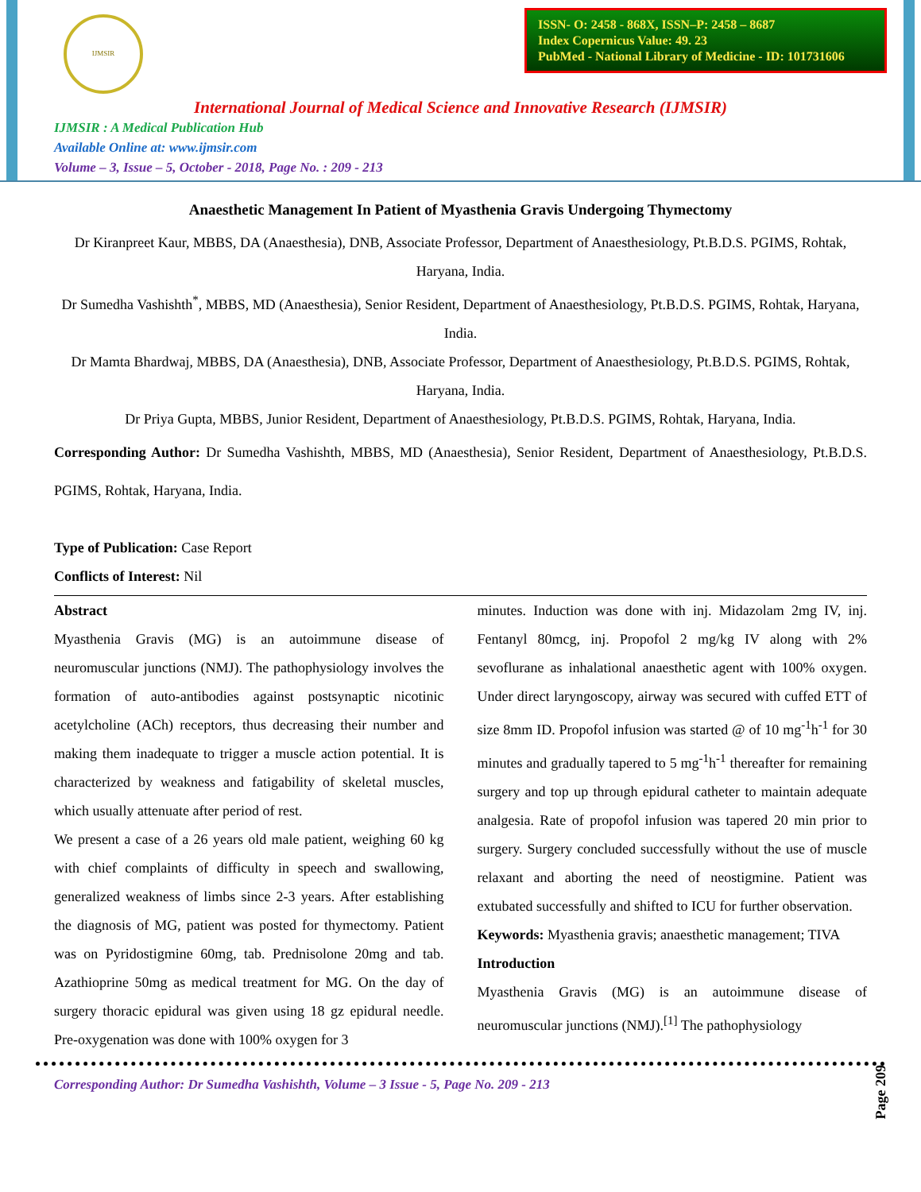IJMSIR
ISSN- O: 2458 - 868X, ISSN–P: 2458 – 8687
Index Copernicus Value: 49. 23
PubMed - National Library of Medicine - ID: 101731606
International Journal of Medical Science and Innovative Research (IJMSIR)
IJMSIR : A Medical Publication Hub
Available Online at: www.ijmsir.com
Volume – 3, Issue – 5, October - 2018, Page No. : 209 - 213
Anaesthetic Management In Patient of Myasthenia Gravis Undergoing Thymectomy
Dr Kiranpreet Kaur, MBBS, DA (Anaesthesia), DNB, Associate Professor, Department of Anaesthesiology, Pt.B.D.S. PGIMS, Rohtak, Haryana, India.
Dr Sumedha Vashishth<sup>*</sup>, MBBS, MD (Anaesthesia), Senior Resident, Department of Anaesthesiology, Pt.B.D.S. PGIMS, Rohtak, Haryana, India.
Dr Mamta Bhardwaj, MBBS, DA (Anaesthesia), DNB, Associate Professor, Department of Anaesthesiology, Pt.B.D.S. PGIMS, Rohtak, Haryana, India.
Dr Priya Gupta, MBBS, Junior Resident, Department of Anaesthesiology, Pt.B.D.S. PGIMS, Rohtak, Haryana, India.
Corresponding Author: Dr Sumedha Vashishth, MBBS, MD (Anaesthesia), Senior Resident, Department of Anaesthesiology, Pt.B.D.S. PGIMS, Rohtak, Haryana, India.
Type of Publication: Case Report
Conflicts of Interest: Nil
Abstract
Myasthenia Gravis (MG) is an autoimmune disease of neuromuscular junctions (NMJ). The pathophysiology involves the formation of auto-antibodies against postsynaptic nicotinic acetylcholine (ACh) receptors, thus decreasing their number and making them inadequate to trigger a muscle action potential. It is characterized by weakness and fatigability of skeletal muscles, which usually attenuate after period of rest.
We present a case of a 26 years old male patient, weighing 60 kg with chief complaints of difficulty in speech and swallowing, generalized weakness of limbs since 2-3 years. After establishing the diagnosis of MG, patient was posted for thymectomy. Patient was on Pyridostigmine 60mg, tab. Prednisolone 20mg and tab. Azathioprine 50mg as medical treatment for MG. On the day of surgery thoracic epidural was given using 18 gz epidural needle. Pre-oxygenation was done with 100% oxygen for 3
minutes. Induction was done with inj. Midazolam 2mg IV, inj. Fentanyl 80mcg, inj. Propofol 2 mg/kg IV along with 2% sevoflurane as inhalational anaesthetic agent with 100% oxygen. Under direct laryngoscopy, airway was secured with cuffed ETT of size 8mm ID. Propofol infusion was started @ of 10 mg<sup>-1</sup>h<sup>-1</sup> for 30 minutes and gradually tapered to 5 mg<sup>-1</sup>h<sup>-1</sup> thereafter for remaining surgery and top up through epidural catheter to maintain adequate analgesia. Rate of propofol infusion was tapered 20 min prior to surgery. Surgery concluded successfully without the use of muscle relaxant and aborting the need of neostigmine. Patient was extubated successfully and shifted to ICU for further observation.
Keywords: Myasthenia gravis; anaesthetic management; TIVA
Introduction
Myasthenia Gravis (MG) is an autoimmune disease of neuromuscular junctions (NMJ).<sup>[1]</sup> The pathophysiology
Page 209
Corresponding Author: Dr Sumedha Vashishth, Volume – 3 Issue - 5, Page No. 209 - 213